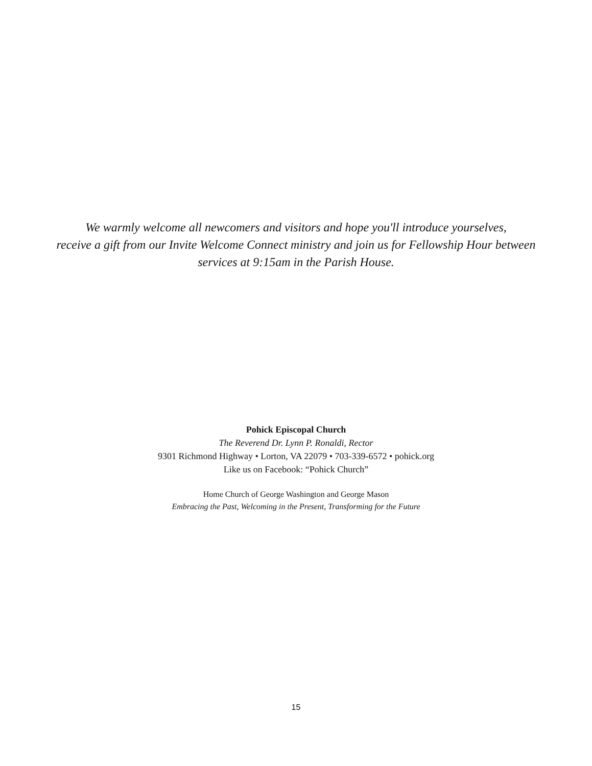We warmly welcome all newcomers and visitors and hope you'll introduce yourselves,
receive a gift from our Invite Welcome Connect ministry and join us for Fellowship Hour between
services at 9:15am in the Parish House.
Pohick Episcopal Church
The Reverend Dr. Lynn P. Ronaldi, Rector
9301 Richmond Highway • Lorton, VA 22079 • 703-339-6572 • pohick.org
Like us on Facebook: “Pohick Church”
Home Church of George Washington and George Mason
Embracing the Past, Welcoming in the Present, Transforming for the Future
15